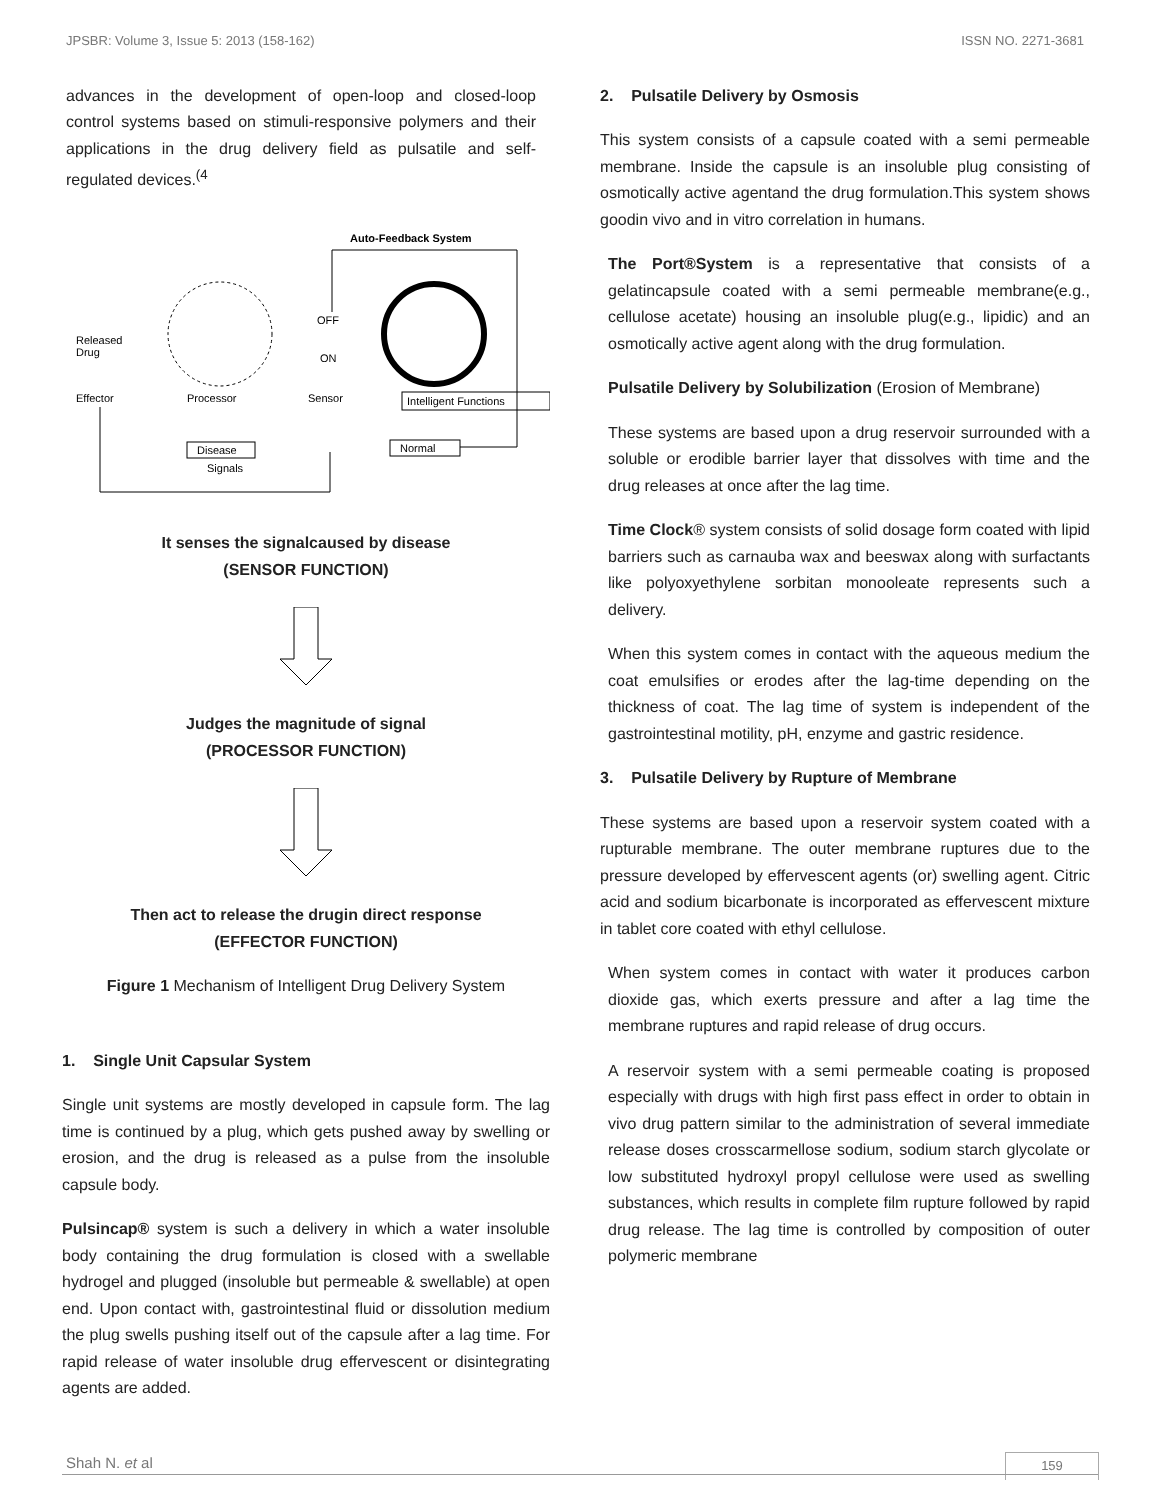JPSBR: Volume 3, Issue 5: 2013 (158-162) ISSN NO. 2271-3681
advances in the development of open-loop and closed-loop control systems based on stimuli-responsive polymers and their applications in the drug delivery field as pulsatile and self-regulated devices.<sup>(4</sup>
Auto-Feedback System
OFF
ON
Released
Drug
Effector
Processor
Sensor
Intelligent Functions
Disease
Signals
Normal
It senses the signalcaused by disease
(SENSOR FUNCTION)
Judges the magnitude of signal
(PROCESSOR FUNCTION)
Then act to release the drugin direct response
(EFFECTOR FUNCTION)
Figure 1 Mechanism of Intelligent Drug Delivery System
1. Single Unit Capsular System
Single unit systems are mostly developed in capsule form. The lag time is continued by a plug, which gets pushed away by swelling or erosion, and the drug is released as a pulse from the insoluble capsule body.
Pulsincap® system is such a delivery in which a water insoluble body containing the drug formulation is closed with a swellable hydrogel and plugged (insoluble but permeable & swellable) at open end. Upon contact with, gastrointestinal fluid or dissolution medium the plug swells pushing itself out of the capsule after a lag time. For rapid release of water insoluble drug effervescent or disintegrating agents are added.
2. Pulsatile Delivery by Osmosis
This system consists of a capsule coated with a semi permeable membrane. Inside the capsule is an insoluble plug consisting of osmotically active agentand the drug formulation.This system shows goodin vivo and in vitro correlation in humans.
The Port®System is a representative that consists of a gelatincapsule coated with a semi permeable membrane(e.g., cellulose acetate) housing an insoluble plug(e.g., lipidic) and an osmotically active agent along with the drug formulation.
Pulsatile Delivery by Solubilization (Erosion of Membrane)
These systems are based upon a drug reservoir surrounded with a soluble or erodible barrier layer that dissolves with time and the drug releases at once after the lag time.
Time Clock® system consists of solid dosage form coated with lipid barriers such as carnauba wax and beeswax along with surfactants like polyoxyethylene sorbitan monooleate represents such a delivery.
When this system comes in contact with the aqueous medium the coat emulsifies or erodes after the lag-time depending on the thickness of coat. The lag time of system is independent of the gastrointestinal motility, pH, enzyme and gastric residence.
3. Pulsatile Delivery by Rupture of Membrane
These systems are based upon a reservoir system coated with a rupturable membrane. The outer membrane ruptures due to the pressure developed by effervescent agents (or) swelling agent. Citric acid and sodium bicarbonate is incorporated as effervescent mixture in tablet core coated with ethyl cellulose.
When system comes in contact with water it produces carbon dioxide gas, which exerts pressure and after a lag time the membrane ruptures and rapid release of drug occurs.
A reservoir system with a semi permeable coating is proposed especially with drugs with high first pass effect in order to obtain in vivo drug pattern similar to the administration of several immediate release doses crosscarmellose sodium, sodium starch glycolate or low substituted hydroxyl propyl cellulose were used as swelling substances, which results in complete film rupture followed by rapid drug release. The lag time is controlled by composition of outer polymeric membrane
Shah N. et al 159